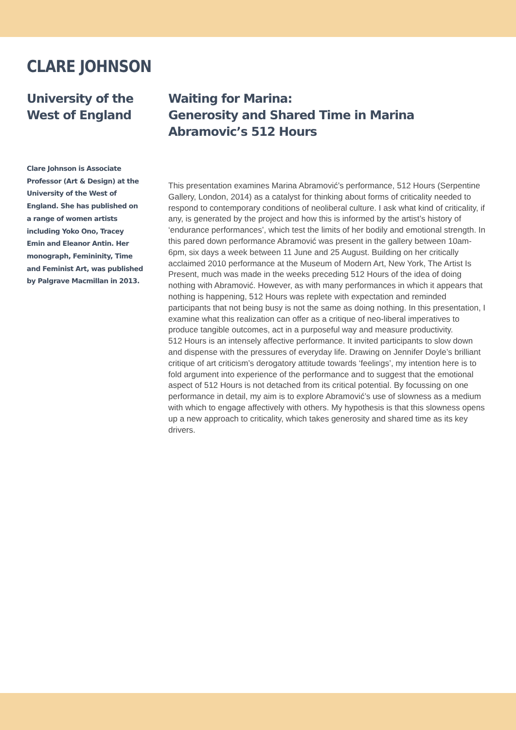CLARE JOHNSON
University of the West of England
Clare Johnson is Associate Professor (Art & Design) at the University of the West of England. She has published on a range of women artists including Yoko Ono, Tracey Emin and Eleanor Antin. Her monograph, Femininity, Time and Feminist Art, was published by Palgrave Macmillan in 2013.
Waiting for Marina:
Generosity and Shared Time in Marina Abramovic’s 512 Hours
This presentation examines Marina Abramović’s performance, 512 Hours (Serpentine Gallery, London, 2014) as a catalyst for thinking about forms of criticality needed to respond to contemporary conditions of neoliberal culture. I ask what kind of criticality, if any, is generated by the project and how this is informed by the artist’s history of ‘endurance performances’, which test the limits of her bodily and emotional strength. In this pared down performance Abramović was present in the gallery between 10am-6pm, six days a week between 11 June and 25 August. Building on her critically acclaimed 2010 performance at the Museum of Modern Art, New York, The Artist Is Present, much was made in the weeks preceding 512 Hours of the idea of doing nothing with Abramović. However, as with many performances in which it appears that nothing is happening, 512 Hours was replete with expectation and reminded participants that not being busy is not the same as doing nothing. In this presentation, I examine what this realization can offer as a critique of neo-liberal imperatives to produce tangible outcomes, act in a purposeful way and measure productivity.
512 Hours is an intensely affective performance. It invited participants to slow down and dispense with the pressures of everyday life. Drawing on Jennifer Doyle’s brilliant critique of art criticism’s derogatory attitude towards ‘feelings’, my intention here is to fold argument into experience of the performance and to suggest that the emotional aspect of 512 Hours is not detached from its critical potential. By focussing on one performance in detail, my aim is to explore Abramović’s use of slowness as a medium with which to engage affectively with others. My hypothesis is that this slowness opens up a new approach to criticality, which takes generosity and shared time as its key drivers.